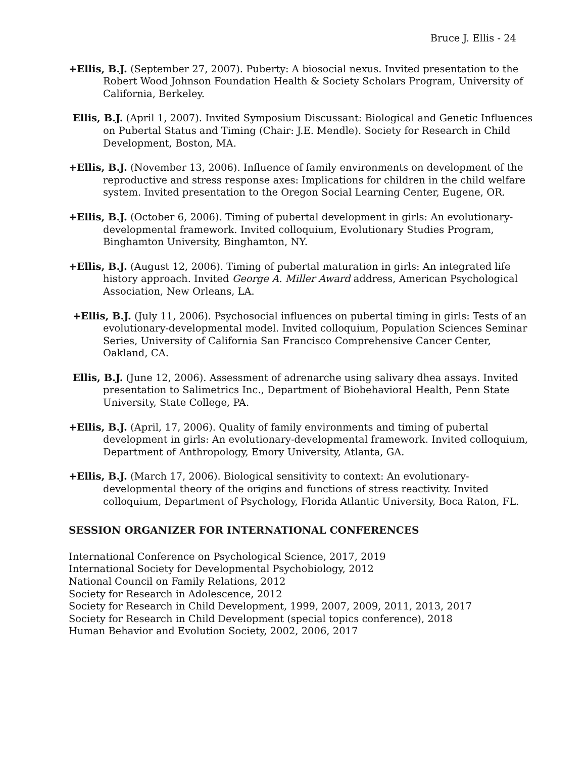Bruce J. Ellis - 24
+Ellis, B.J. (September 27, 2007). Puberty: A biosocial nexus. Invited presentation to the Robert Wood Johnson Foundation Health & Society Scholars Program, University of California, Berkeley.
Ellis, B.J. (April 1, 2007). Invited Symposium Discussant: Biological and Genetic Influences on Pubertal Status and Timing (Chair: J.E. Mendle). Society for Research in Child Development, Boston, MA.
+Ellis, B.J. (November 13, 2006). Influence of family environments on development of the reproductive and stress response axes: Implications for children in the child welfare system. Invited presentation to the Oregon Social Learning Center, Eugene, OR.
+Ellis, B.J. (October 6, 2006). Timing of pubertal development in girls: An evolutionary-developmental framework. Invited colloquium, Evolutionary Studies Program, Binghamton University, Binghamton, NY.
+Ellis, B.J. (August 12, 2006). Timing of pubertal maturation in girls: An integrated life history approach. Invited George A. Miller Award address, American Psychological Association, New Orleans, LA.
+Ellis, B.J. (July 11, 2006). Psychosocial influences on pubertal timing in girls: Tests of an evolutionary-developmental model. Invited colloquium, Population Sciences Seminar Series, University of California San Francisco Comprehensive Cancer Center, Oakland, CA.
Ellis, B.J. (June 12, 2006). Assessment of adrenarche using salivary dhea assays. Invited presentation to Salimetrics Inc., Department of Biobehavioral Health, Penn State University, State College, PA.
+Ellis, B.J. (April, 17, 2006). Quality of family environments and timing of pubertal development in girls: An evolutionary-developmental framework. Invited colloquium, Department of Anthropology, Emory University, Atlanta, GA.
+Ellis, B.J. (March 17, 2006). Biological sensitivity to context: An evolutionary-developmental theory of the origins and functions of stress reactivity. Invited colloquium, Department of Psychology, Florida Atlantic University, Boca Raton, FL.
SESSION ORGANIZER FOR INTERNATIONAL CONFERENCES
International Conference on Psychological Science, 2017, 2019
International Society for Developmental Psychobiology, 2012
National Council on Family Relations, 2012
Society for Research in Adolescence, 2012
Society for Research in Child Development, 1999, 2007, 2009, 2011, 2013, 2017
Society for Research in Child Development (special topics conference), 2018
Human Behavior and Evolution Society, 2002, 2006, 2017